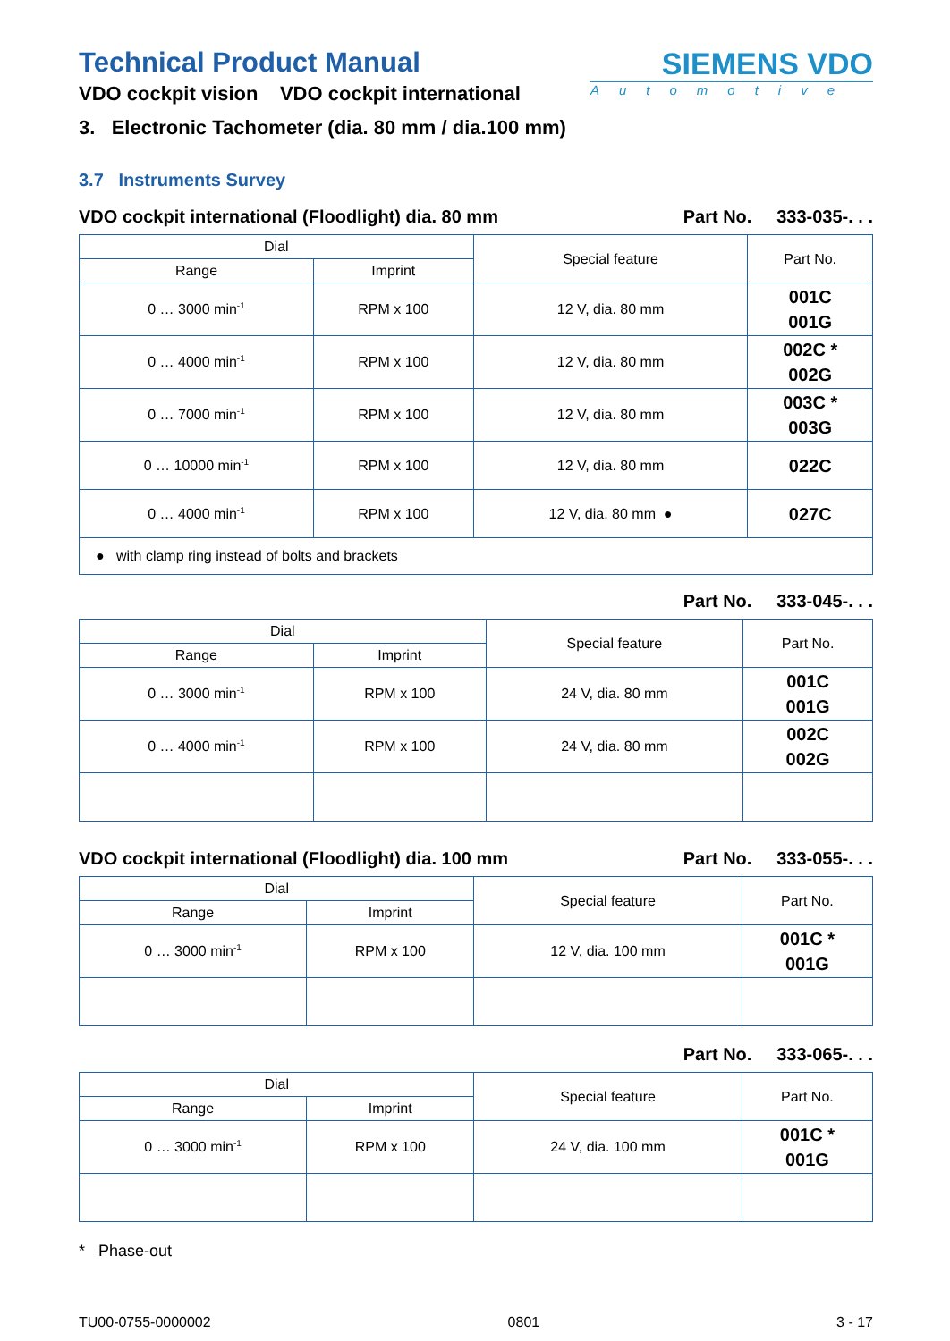Technical Product Manual
VDO cockpit vision VDO cockpit international
SIEMENS VDO
Automotive
3. Electronic Tachometer (dia. 80 mm / dia.100 mm)
3.7 Instruments Survey
VDO cockpit international (Floodlight) dia. 80 mm Part No. 333-035-. . .
| Dial | | Special feature | Part No. |
| --- | --- | --- | --- |
| Range | Imprint | | |
| 0 … 3000 min<sup>-1</sup> | RPM x 100 | 12 V, dia. 80 mm | 001C 001G |
| 0 … 4000 min<sup>-1</sup> | RPM x 100 | 12 V, dia. 80 mm | 002C * 002G |
| 0 … 7000 min<sup>-1</sup> | RPM x 100 | 12 V, dia. 80 mm | 003C * 003G |
| 0 … 10000 min<sup>-1</sup> | RPM x 100 | 12 V, dia. 80 mm | 022C |
| 0 … 4000 min<sup>-1</sup> | RPM x 100 | 12 V, dia. 80 mm ● | 027C |
| ● with clamp ring instead of bolts and brackets | | | |
Part No. 333-045-. . .
| Dial | | Special feature | Part No. |
| --- | --- | --- | --- |
| Range | Imprint | | |
| 0 … 3000 min<sup>-1</sup> | RPM x 100 | 24 V, dia. 80 mm | 001C 001G |
| 0 … 4000 min<sup>-1</sup> | RPM x 100 | 24 V, dia. 80 mm | 002C 002G |
VDO cockpit international (Floodlight) dia. 100 mm Part No. 333-055-. . .
| Dial | | Special feature | Part No. |
| --- | --- | --- | --- |
| Range | Imprint | | |
| 0 … 3000 min<sup>-1</sup> | RPM x 100 | 12 V, dia. 100 mm | 001C * 001G |
Part No. 333-065-. . .
| Dial | | Special feature | Part No. |
| --- | --- | --- | --- |
| Range | Imprint | | |
| 0 … 3000 min<sup>-1</sup> | RPM x 100 | 24 V, dia. 100 mm | 001C * 001G |
* Phase-out
TU00-0755-0000002 0801 3 - 17